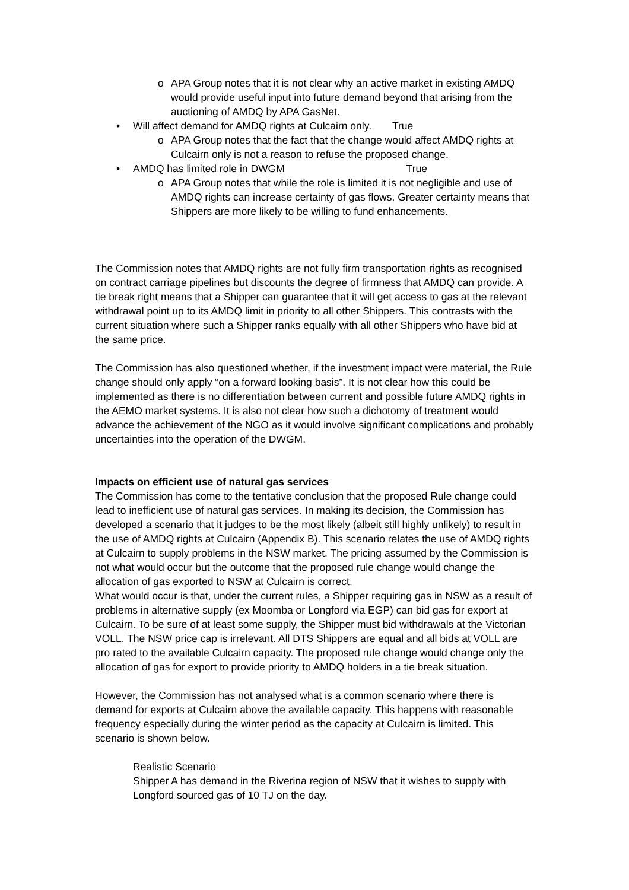o APA Group notes that it is not clear why an active market in existing AMDQ would provide useful input into future demand beyond that arising from the auctioning of AMDQ by APA GasNet.
• Will affect demand for AMDQ rights at Culcairn only. True
o APA Group notes that the fact that the change would affect AMDQ rights at Culcairn only is not a reason to refuse the proposed change.
• AMDQ has limited role in DWGM True
o APA Group notes that while the role is limited it is not negligible and use of AMDQ rights can increase certainty of gas flows. Greater certainty means that Shippers are more likely to be willing to fund enhancements.
The Commission notes that AMDQ rights are not fully firm transportation rights as recognised on contract carriage pipelines but discounts the degree of firmness that AMDQ can provide. A tie break right means that a Shipper can guarantee that it will get access to gas at the relevant withdrawal point up to its AMDQ limit in priority to all other Shippers. This contrasts with the current situation where such a Shipper ranks equally with all other Shippers who have bid at the same price.
The Commission has also questioned whether, if the investment impact were material, the Rule change should only apply “on a forward looking basis”. It is not clear how this could be implemented as there is no differentiation between current and possible future AMDQ rights in the AEMO market systems. It is also not clear how such a dichotomy of treatment would advance the achievement of the NGO as it would involve significant complications and probably uncertainties into the operation of the DWGM.
Impacts on efficient use of natural gas services
The Commission has come to the tentative conclusion that the proposed Rule change could lead to inefficient use of natural gas services. In making its decision, the Commission has developed a scenario that it judges to be the most likely (albeit still highly unlikely) to result in the use of AMDQ rights at Culcairn (Appendix B). This scenario relates the use of AMDQ rights at Culcairn to supply problems in the NSW market. The pricing assumed by the Commission is not what would occur but the outcome that the proposed rule change would change the allocation of gas exported to NSW at Culcairn is correct.
What would occur is that, under the current rules, a Shipper requiring gas in NSW as a result of problems in alternative supply (ex Moomba or Longford via EGP) can bid gas for export at Culcairn. To be sure of at least some supply, the Shipper must bid withdrawals at the Victorian VOLL. The NSW price cap is irrelevant. All DTS Shippers are equal and all bids at VOLL are pro rated to the available Culcairn capacity. The proposed rule change would change only the allocation of gas for export to provide priority to AMDQ holders in a tie break situation.
However, the Commission has not analysed what is a common scenario where there is demand for exports at Culcairn above the available capacity. This happens with reasonable frequency especially during the winter period as the capacity at Culcairn is limited. This scenario is shown below.
Realistic Scenario
Shipper A has demand in the Riverina region of NSW that it wishes to supply with Longford sourced gas of 10 TJ on the day.